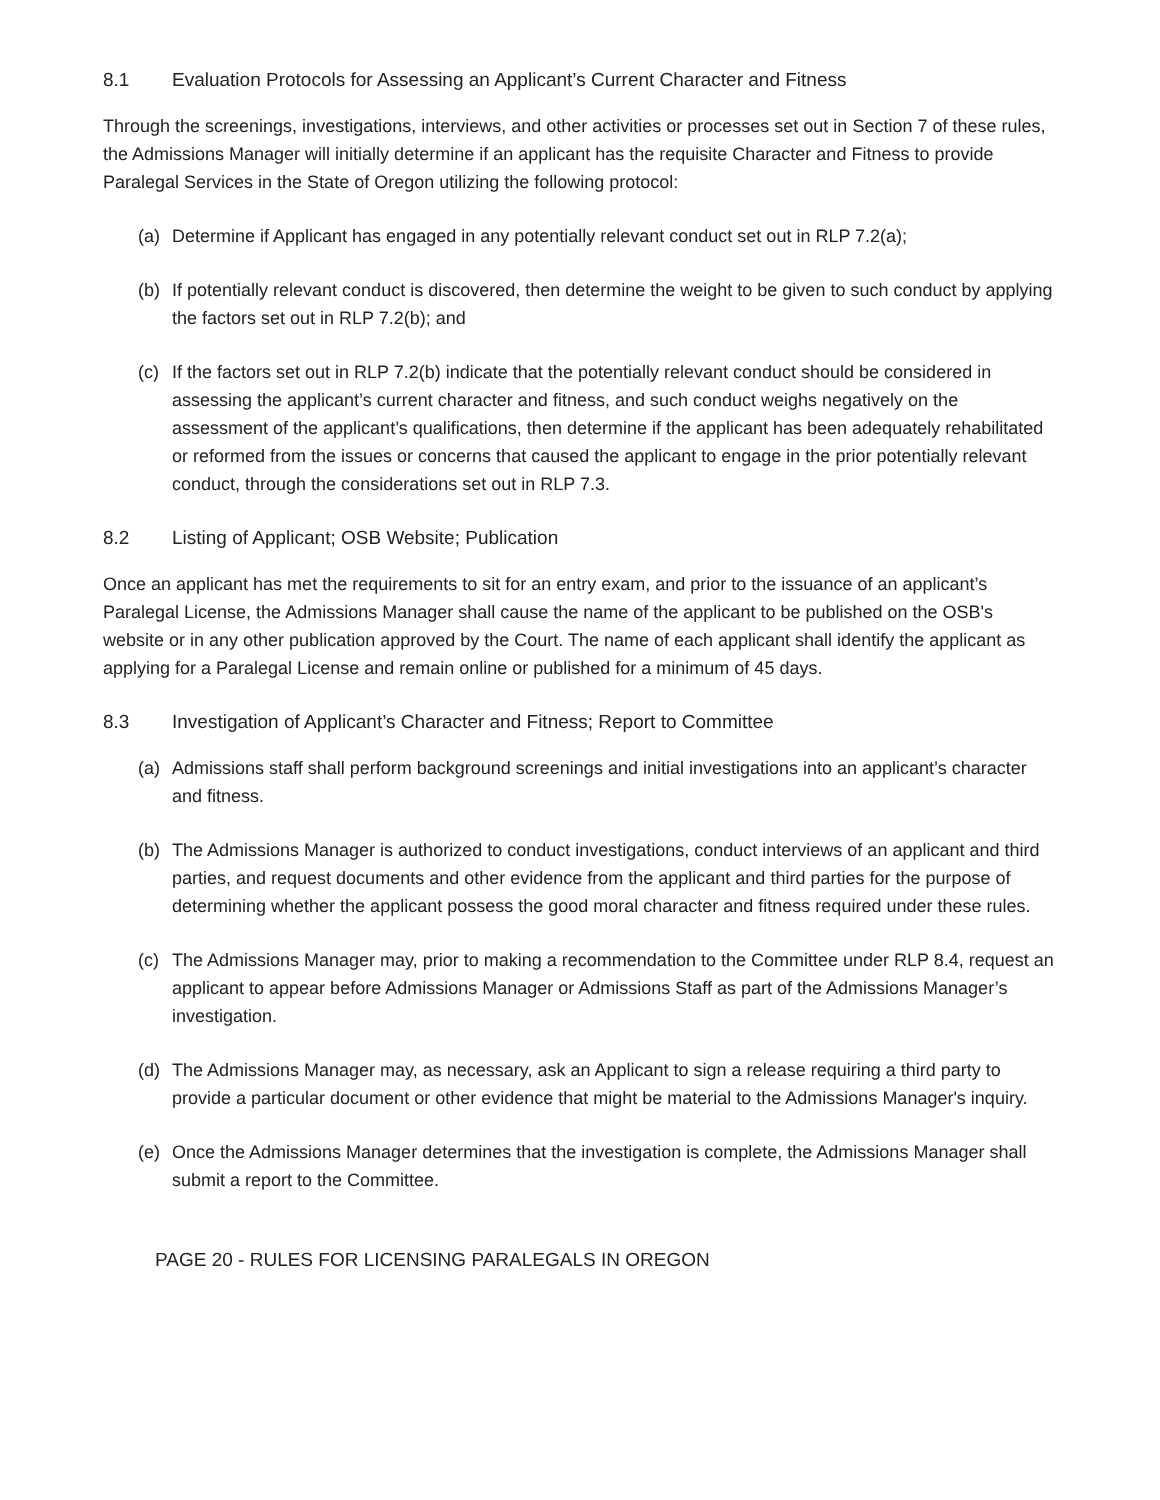8.1 Evaluation Protocols for Assessing an Applicant’s Current Character and Fitness
Through the screenings, investigations, interviews, and other activities or processes set out in Section 7 of these rules, the Admissions Manager will initially determine if an applicant has the requisite Character and Fitness to provide Paralegal Services in the State of Oregon utilizing the following protocol:
(a) Determine if Applicant has engaged in any potentially relevant conduct set out in RLP 7.2(a);
(b) If potentially relevant conduct is discovered, then determine the weight to be given to such conduct by applying the factors set out in RLP 7.2(b); and
(c) If the factors set out in RLP 7.2(b) indicate that the potentially relevant conduct should be considered in assessing the applicant’s current character and fitness, and such conduct weighs negatively on the assessment of the applicant’s qualifications, then determine if the applicant has been adequately rehabilitated or reformed from the issues or concerns that caused the applicant to engage in the prior potentially relevant conduct, through the considerations set out in RLP 7.3.
8.2 Listing of Applicant; OSB Website; Publication
Once an applicant has met the requirements to sit for an entry exam, and prior to the issuance of an applicant’s Paralegal License, the Admissions Manager shall cause the name of the applicant to be published on the OSB's website or in any other publication approved by the Court. The name of each applicant shall identify the applicant as applying for a Paralegal License and remain online or published for a minimum of 45 days.
8.3 Investigation of Applicant’s Character and Fitness; Report to Committee
(a) Admissions staff shall perform background screenings and initial investigations into an applicant’s character and fitness.
(b) The Admissions Manager is authorized to conduct investigations, conduct interviews of an applicant and third parties, and request documents and other evidence from the applicant and third parties for the purpose of determining whether the applicant possess the good moral character and fitness required under these rules.
(c) The Admissions Manager may, prior to making a recommendation to the Committee under RLP 8.4, request an applicant to appear before Admissions Manager or Admissions Staff as part of the Admissions Manager’s investigation.
(d) The Admissions Manager may, as necessary, ask an Applicant to sign a release requiring a third party to provide a particular document or other evidence that might be material to the Admissions Manager's inquiry.
(e) Once the Admissions Manager determines that the investigation is complete, the Admissions Manager shall submit a report to the Committee.
PAGE 20 - RULES FOR LICENSING PARALEGALS IN OREGON